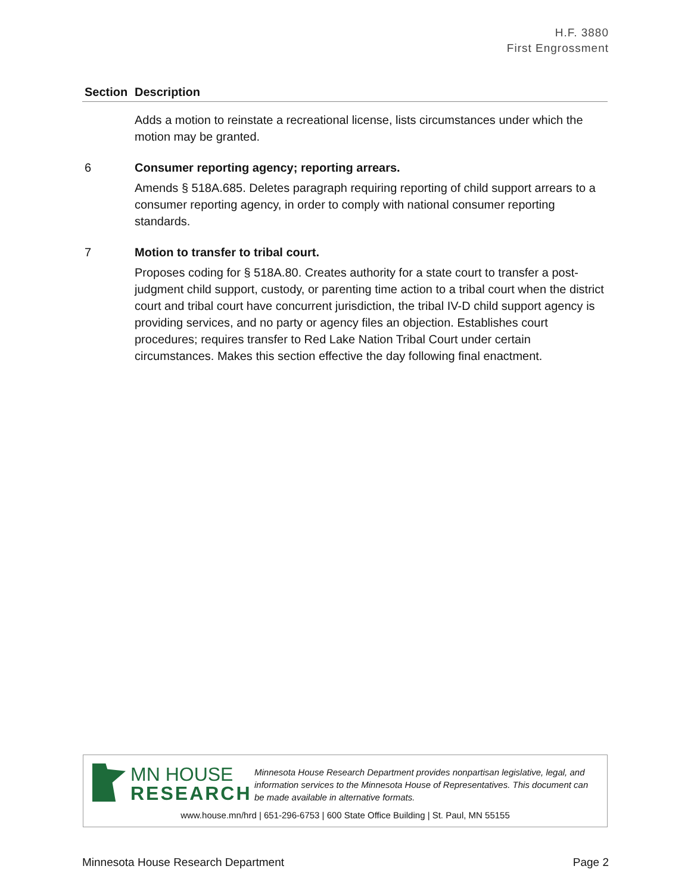H.F. 3880
First Engrossment
| Section | Description |
| --- | --- |
| | Adds a motion to reinstate a recreational license, lists circumstances under which the motion may be granted. |
| 6 | Consumer reporting agency; reporting arrears. Amends § 518A.685. Deletes paragraph requiring reporting of child support arrears to a consumer reporting agency, in order to comply with national consumer reporting standards. |
| 7 | Motion to transfer to tribal court. Proposes coding for § 518A.80. Creates authority for a state court to transfer a post-judgment child support, custody, or parenting time action to a tribal court when the district court and tribal court have concurrent jurisdiction, the tribal IV-D child support agency is providing services, and no party or agency files an objection. Establishes court procedures; requires transfer to Red Lake Nation Tribal Court under certain circumstances. Makes this section effective the day following final enactment. |
MN HOUSE
RESEARCH
Minnesota House Research Department provides nonpartisan legislative, legal, and information services to the Minnesota House of Representatives. This document can be made available in alternative formats.
www.house.mn/hrd | 651-296-6753 | 600 State Office Building | St. Paul, MN 55155
Minnesota House Research Department Page 2